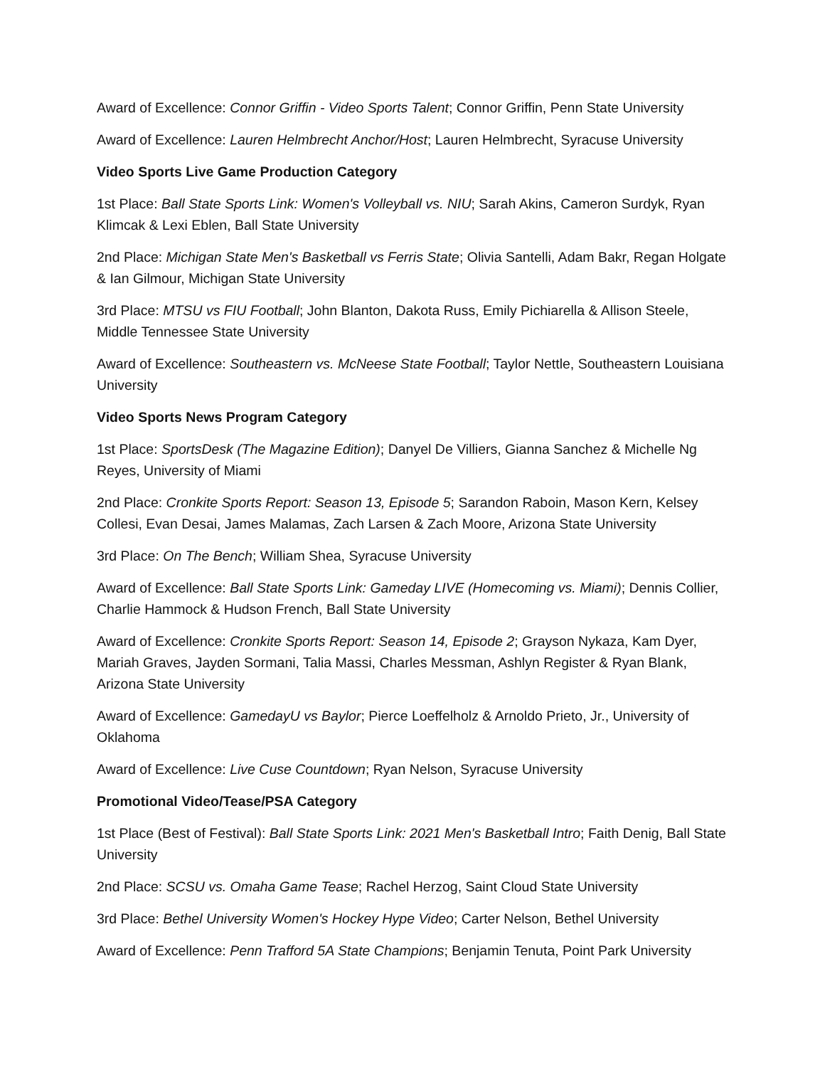Award of Excellence: Connor Griffin - Video Sports Talent; Connor Griffin, Penn State University
Award of Excellence: Lauren Helmbrecht Anchor/Host; Lauren Helmbrecht, Syracuse University
Video Sports Live Game Production Category
1st Place: Ball State Sports Link: Women's Volleyball vs. NIU; Sarah Akins, Cameron Surdyk, Ryan Klimcak & Lexi Eblen, Ball State University
2nd Place: Michigan State Men's Basketball vs Ferris State; Olivia Santelli, Adam Bakr, Regan Holgate & Ian Gilmour, Michigan State University
3rd Place: MTSU vs FIU Football; John Blanton, Dakota Russ, Emily Pichiarella & Allison Steele, Middle Tennessee State University
Award of Excellence: Southeastern vs. McNeese State Football; Taylor Nettle, Southeastern Louisiana University
Video Sports News Program Category
1st Place: SportsDesk (The Magazine Edition); Danyel De Villiers, Gianna Sanchez & Michelle Ng Reyes, University of Miami
2nd Place: Cronkite Sports Report: Season 13, Episode 5; Sarandon Raboin, Mason Kern, Kelsey Collesi, Evan Desai, James Malamas, Zach Larsen & Zach Moore, Arizona State University
3rd Place: On The Bench; William Shea, Syracuse University
Award of Excellence: Ball State Sports Link: Gameday LIVE (Homecoming vs. Miami); Dennis Collier, Charlie Hammock & Hudson French, Ball State University
Award of Excellence: Cronkite Sports Report: Season 14, Episode 2; Grayson Nykaza, Kam Dyer, Mariah Graves, Jayden Sormani, Talia Massi, Charles Messman, Ashlyn Register & Ryan Blank, Arizona State University
Award of Excellence: GamedayU vs Baylor; Pierce Loeffelholz & Arnoldo Prieto, Jr., University of Oklahoma
Award of Excellence: Live Cuse Countdown; Ryan Nelson, Syracuse University
Promotional Video/Tease/PSA Category
1st Place (Best of Festival): Ball State Sports Link: 2021 Men's Basketball Intro; Faith Denig, Ball State University
2nd Place: SCSU vs. Omaha Game Tease; Rachel Herzog, Saint Cloud State University
3rd Place: Bethel University Women's Hockey Hype Video; Carter Nelson, Bethel University
Award of Excellence: Penn Trafford 5A State Champions; Benjamin Tenuta, Point Park University